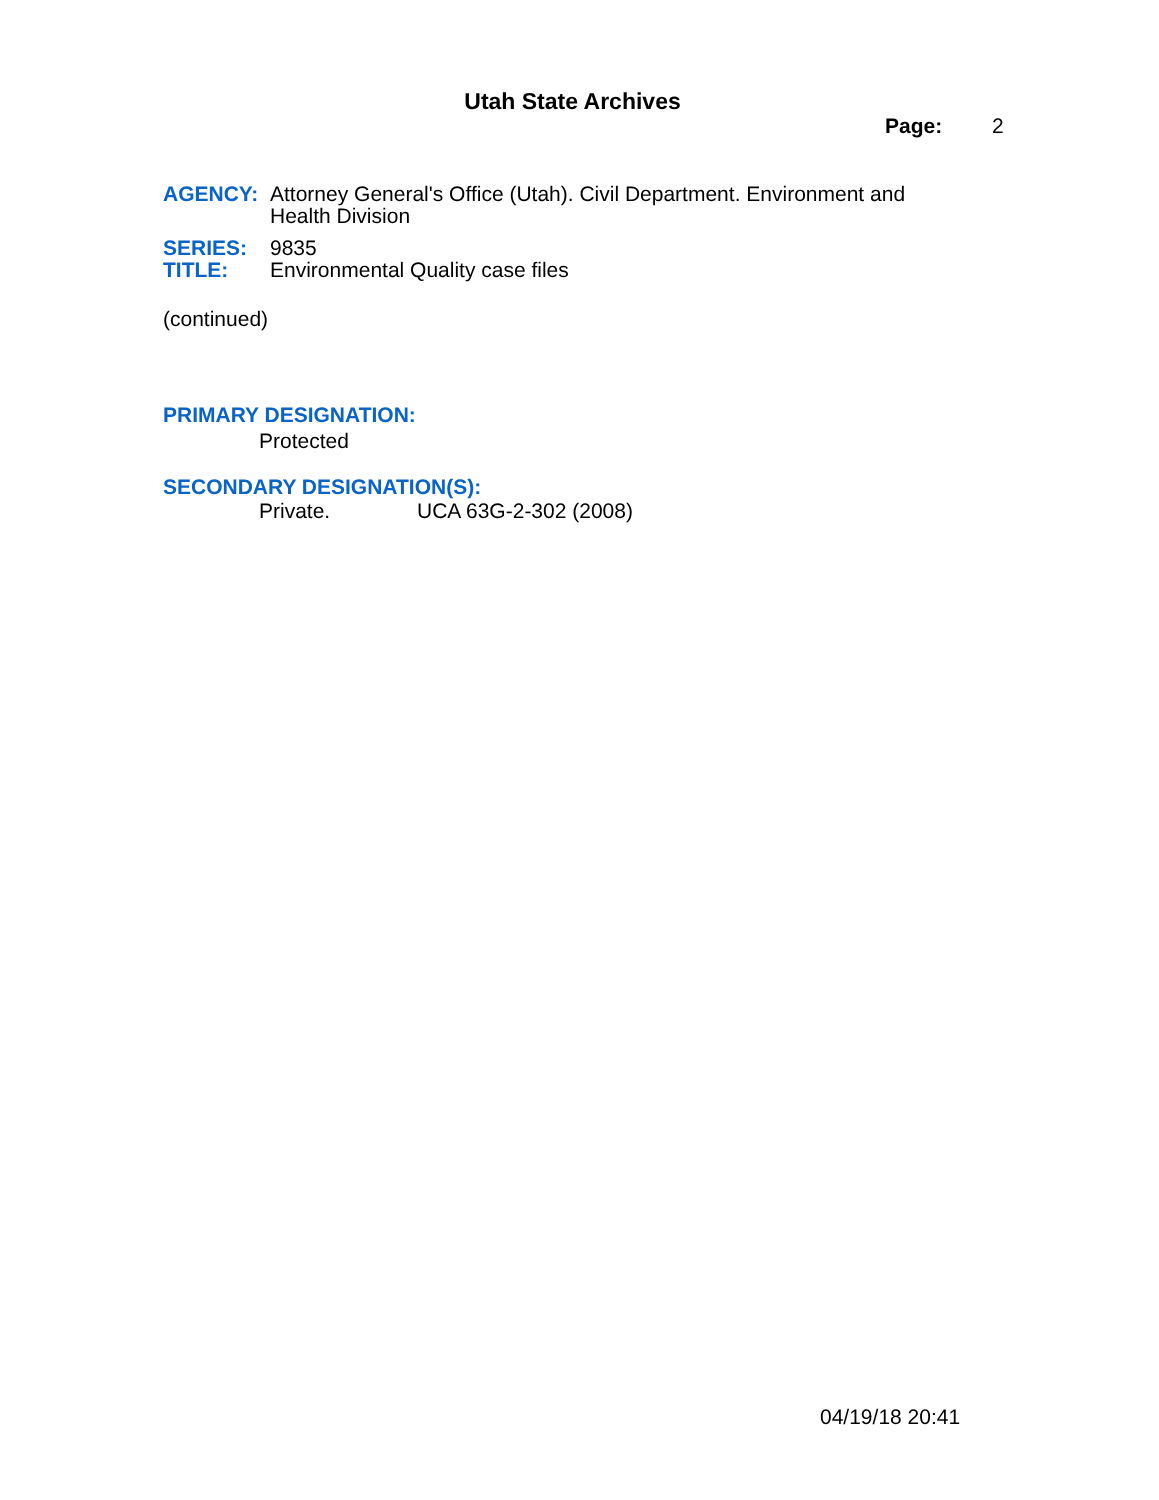Utah State Archives
Page: 2
AGENCY: Attorney General's Office (Utah). Civil Department. Environment and Health Division
SERIES: 9835
TITLE: Environmental Quality case files
(continued)
PRIMARY DESIGNATION:
Protected
SECONDARY DESIGNATION(S):
Private. UCA 63G-2-302 (2008)
04/19/18 20:41